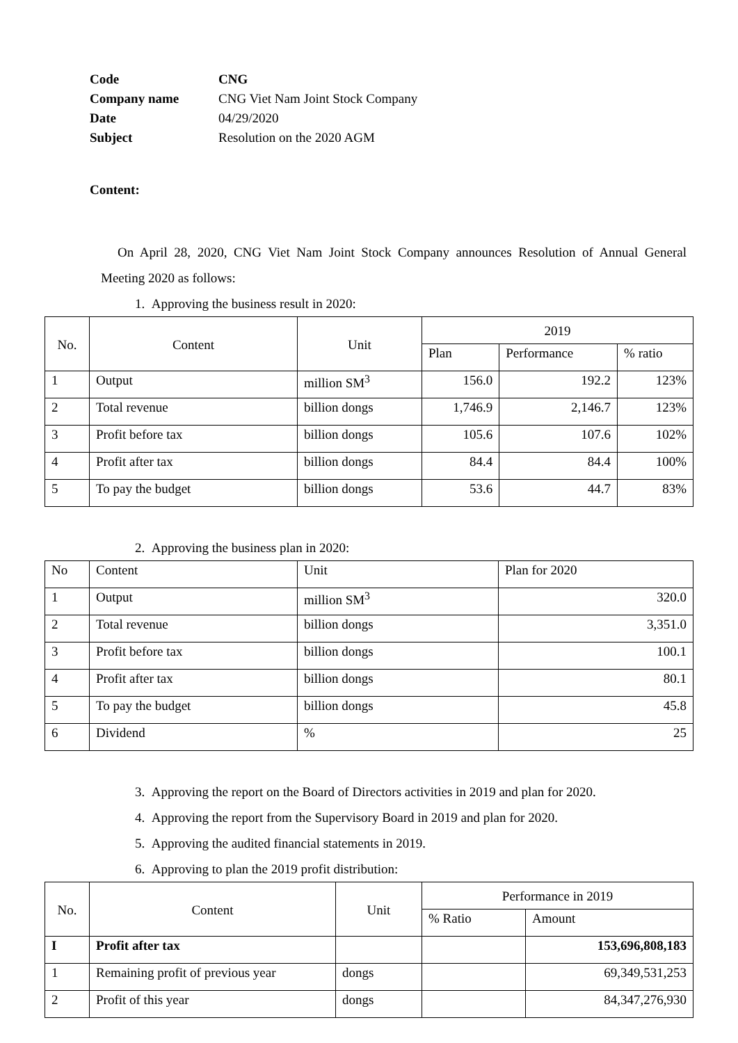| Code | CNG |
| Company name | CNG Viet Nam Joint Stock Company |
| Date | 04/29/2020 |
| Subject | Resolution on the 2020 AGM |
Content:
On April 28, 2020, CNG Viet Nam Joint Stock Company announces Resolution of Annual General Meeting 2020 as follows:
1. Approving the business result in 2020:
| No. | Content | Unit | 2019 | | |
| --- | --- | --- | --- | --- | --- |
| | | | Plan | Performance | % ratio |
| 1 | Output | million SM<sup>3</sup> | 156.0 | 192.2 | 123% |
| 2 | Total revenue | billion dongs | 1,746.9 | 2,146.7 | 123% |
| 3 | Profit before tax | billion dongs | 105.6 | 107.6 | 102% |
| 4 | Profit after tax | billion dongs | 84.4 | 84.4 | 100% |
| 5 | To pay the budget | billion dongs | 53.6 | 44.7 | 83% |
2. Approving the business plan in 2020:
| No | Content | Unit | Plan for 2020 |
| --- | --- | --- | --- |
| 1 | Output | million SM<sup>3</sup> | 320.0 |
| 2 | Total revenue | billion dongs | 3,351.0 |
| 3 | Profit before tax | billion dongs | 100.1 |
| 4 | Profit after tax | billion dongs | 80.1 |
| 5 | To pay the budget | billion dongs | 45.8 |
| 6 | Dividend | % | 25 |
3. Approving the report on the Board of Directors activities in 2019 and plan for 2020.
4. Approving the report from the Supervisory Board in 2019 and plan for 2020.
5. Approving the audited financial statements in 2019.
6. Approving to plan the 2019 profit distribution:
| No. | Content | Unit | Performance in 2019 | |
| --- | --- | --- | --- | --- |
| | | | % Ratio | Amount |
| I | Profit after tax | | | 153,696,808,183 |
| 1 | Remaining profit of previous year | dongs | | 69,349,531,253 |
| 2 | Profit of this year | dongs | | 84,347,276,930 |